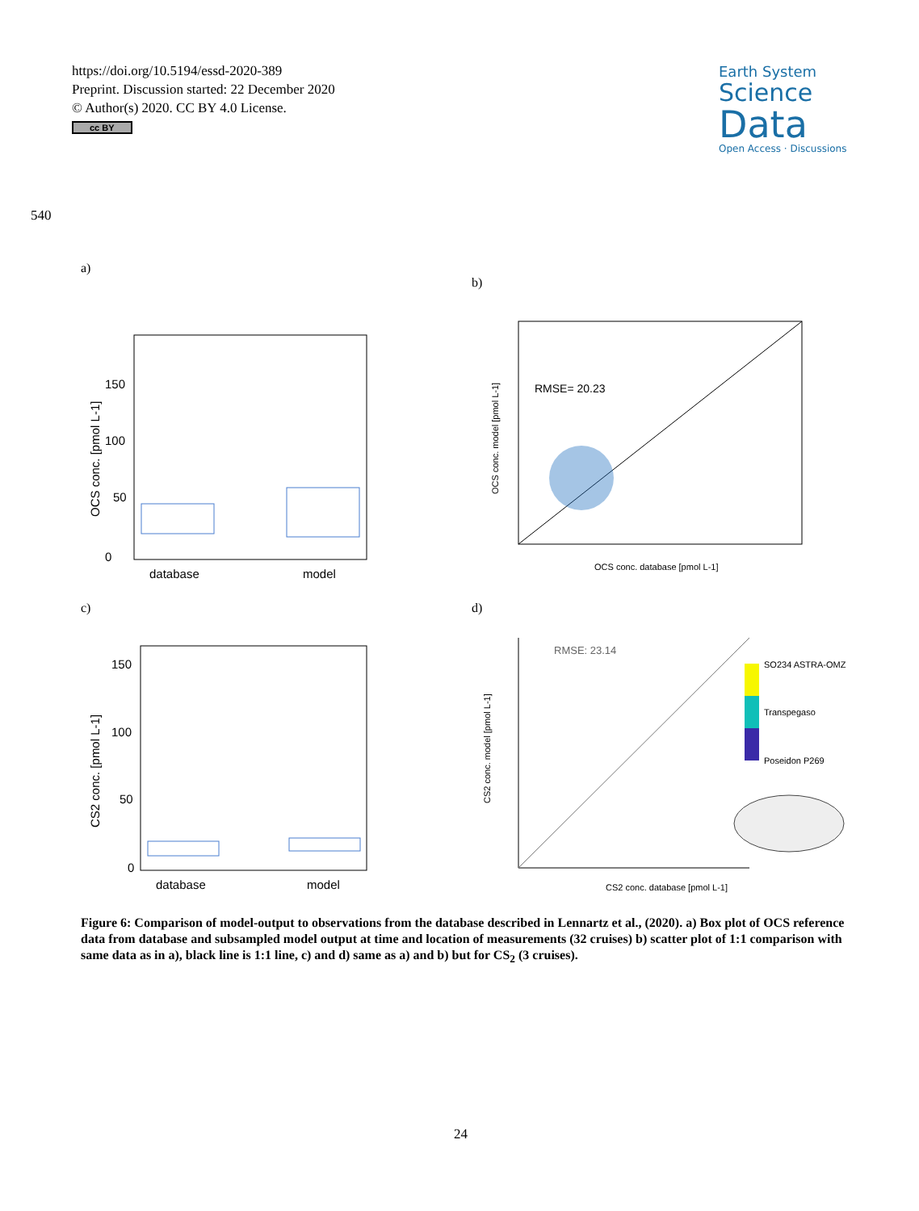https://doi.org/10.5194/essd-2020-389
Preprint. Discussion started: 22 December 2020
© Author(s) 2020. CC BY 4.0 License.
cc BY
Earth System
Science
Data
Open Access · Discussions
540
a)
b)
c) d)
0
50
100
150
database
model
OCS conc. [pmol L-1]
RMSE= 20.23
OCS conc. database [pmol L-1]
OCS conc. model [pmol L-1]
0
50
100
150
database
model
CS2 conc. [pmol L-1]
RMSE: 23.14
SO234 ASTRA-OMZ
Transpegaso
Poseidon P269
CS2 conc. database [pmol L-1]
CS2 conc. model [pmol L-1]
Figure 6: Comparison of model-output to observations from the database described in Lennartz et al., (2020). a) Box plot of OCS reference data from database and subsampled model output at time and location of measurements (32 cruises) b) scatter plot of 1:1 comparison with same data as in a), black line is 1:1 line, c) and d) same as a) and b) but for CS<sub>2</sub> (3 cruises).
24